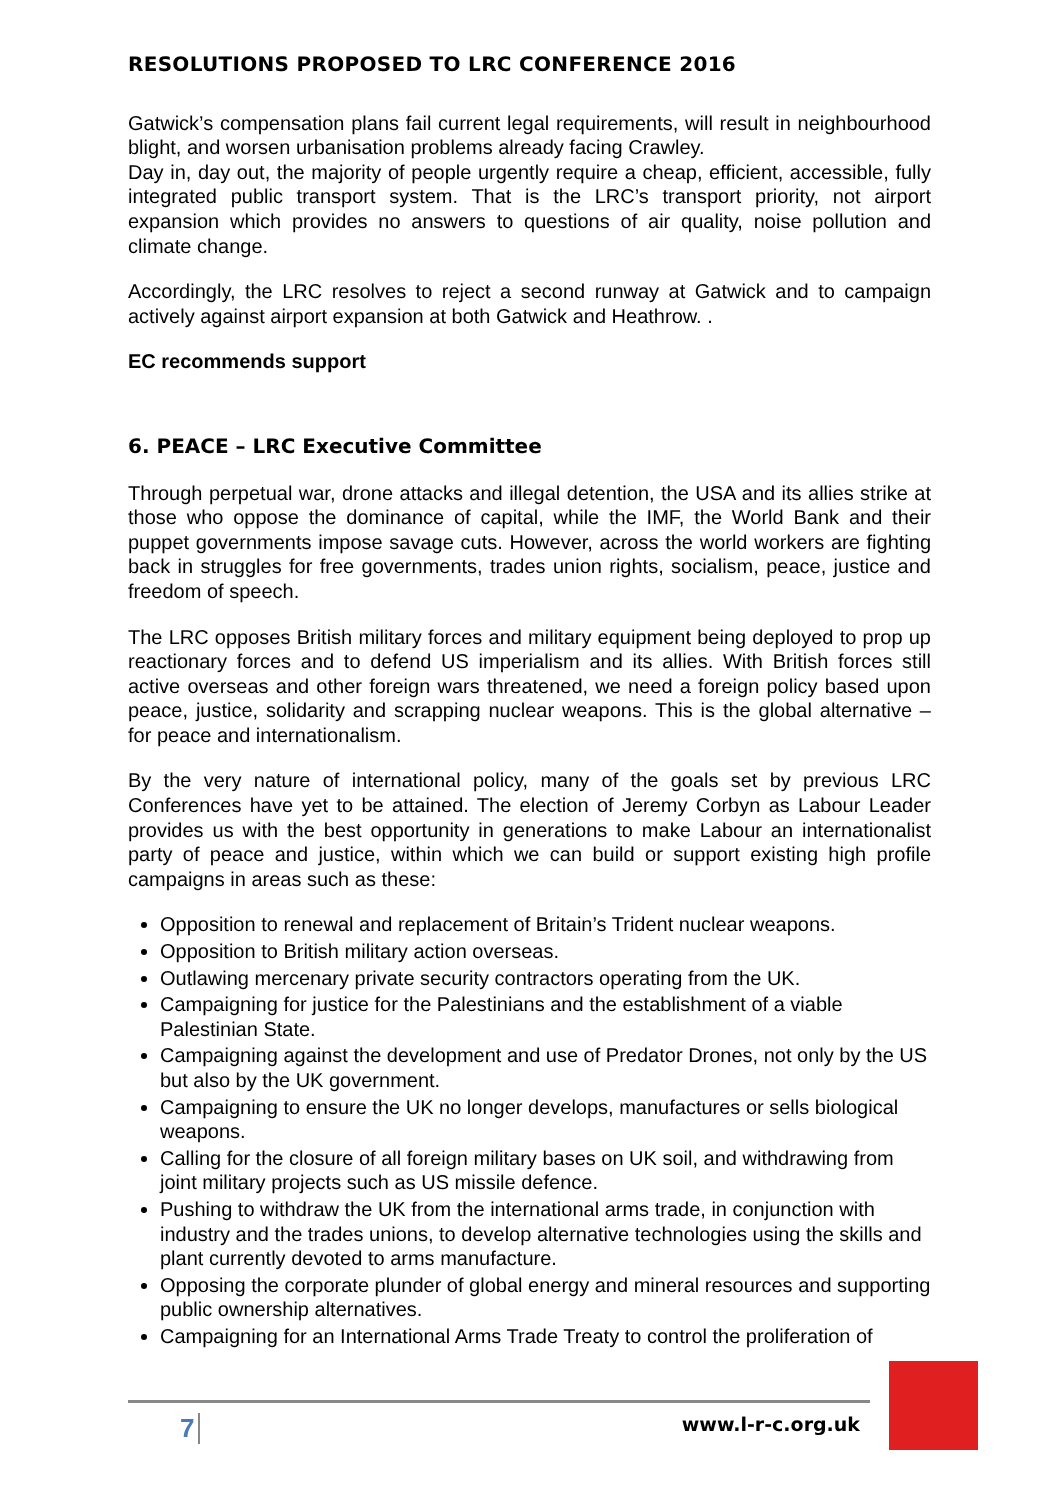RESOLUTIONS PROPOSED TO LRC CONFERENCE 2016
Gatwick’s compensation plans fail current legal requirements, will result in neighbourhood blight, and worsen urbanisation problems already facing Crawley.
Day in, day out, the majority of people urgently require a cheap, efficient, accessible, fully integrated public transport system. That is the LRC’s transport priority, not airport expansion which provides no answers to questions of air quality, noise pollution and climate change.
Accordingly, the LRC resolves to reject a second runway at Gatwick and to campaign actively against airport expansion at both Gatwick and Heathrow. .
EC recommends support
6. PEACE – LRC Executive Committee
Through perpetual war, drone attacks and illegal detention, the USA and its allies strike at those who oppose the dominance of capital, while the IMF, the World Bank and their puppet governments impose savage cuts. However, across the world workers are fighting back in struggles for free governments, trades union rights, socialism, peace, justice and freedom of speech.
The LRC opposes British military forces and military equipment being deployed to prop up reactionary forces and to defend US imperialism and its allies. With British forces still active overseas and other foreign wars threatened, we need a foreign policy based upon peace, justice, solidarity and scrapping nuclear weapons. This is the global alternative – for peace and internationalism.
By the very nature of international policy, many of the goals set by previous LRC Conferences have yet to be attained. The election of Jeremy Corbyn as Labour Leader provides us with the best opportunity in generations to make Labour an internationalist party of peace and justice, within which we can build or support existing high profile campaigns in areas such as these:
Opposition to renewal and replacement of Britain’s Trident nuclear weapons.
Opposition to British military action overseas.
Outlawing mercenary private security contractors operating from the UK.
Campaigning for justice for the Palestinians and the establishment of a viable Palestinian State.
Campaigning against the development and use of Predator Drones, not only by the US but also by the UK government.
Campaigning to ensure the UK no longer develops, manufactures or sells biological weapons.
Calling for the closure of all foreign military bases on UK soil, and withdrawing from joint military projects such as US missile defence.
Pushing to withdraw the UK from the international arms trade, in conjunction with industry and the trades unions, to develop alternative technologies using the skills and plant currently devoted to arms manufacture.
Opposing the corporate plunder of global energy and mineral resources and supporting public ownership alternatives.
Campaigning for an International Arms Trade Treaty to control the proliferation of
7 www.l-r-c.org.uk